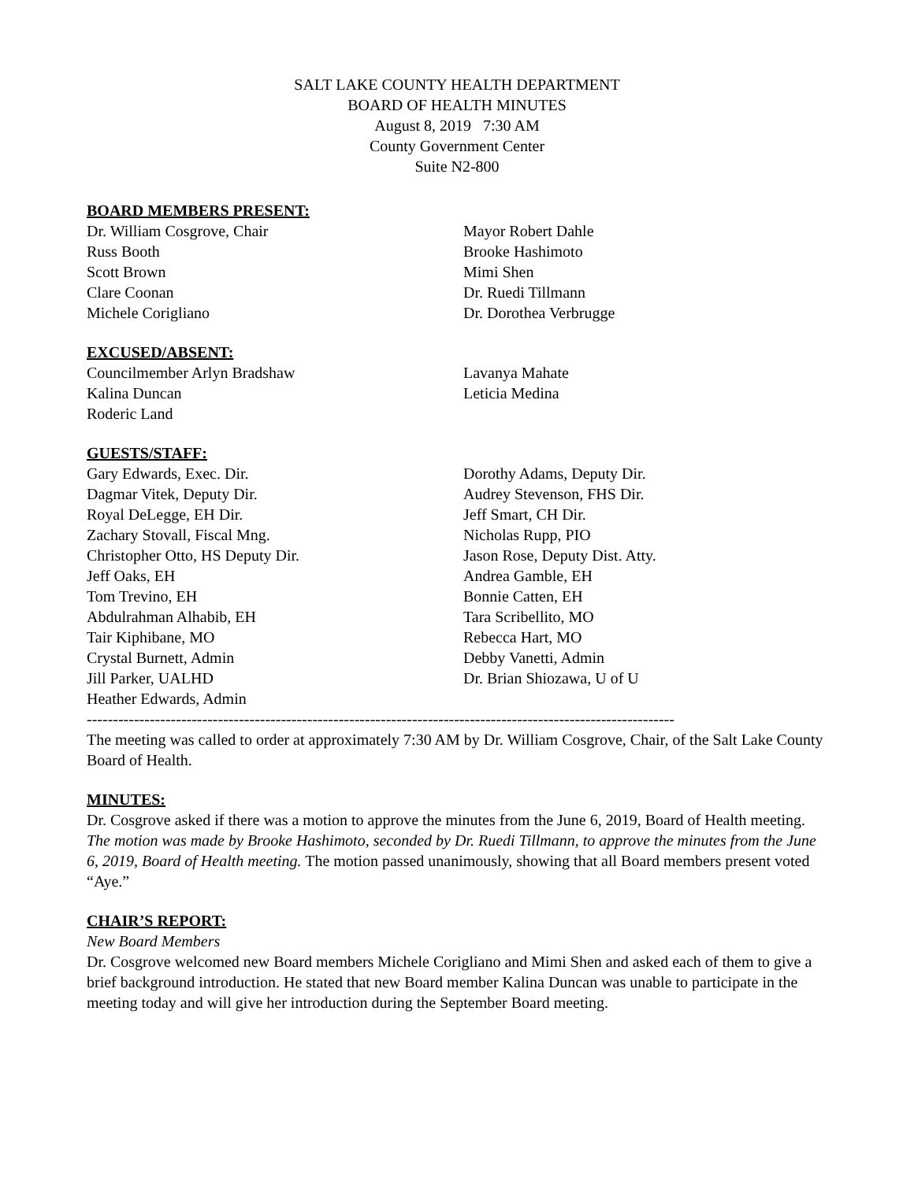SALT LAKE COUNTY HEALTH DEPARTMENT
BOARD OF HEALTH MINUTES
August 8, 2019 7:30 AM
County Government Center
Suite N2-800
BOARD MEMBERS PRESENT:
Dr. William Cosgrove, Chair
Russ Booth
Scott Brown
Clare Coonan
Michele Corigliano
Mayor Robert Dahle
Brooke Hashimoto
Mimi Shen
Dr. Ruedi Tillmann
Dr. Dorothea Verbrugge
EXCUSED/ABSENT:
Councilmember Arlyn Bradshaw
Kalina Duncan
Roderic Land
Lavanya Mahate
Leticia Medina
GUESTS/STAFF:
Gary Edwards, Exec. Dir.
Dagmar Vitek, Deputy Dir.
Royal DeLegge, EH Dir.
Zachary Stovall, Fiscal Mng.
Christopher Otto, HS Deputy Dir.
Jeff Oaks, EH
Tom Trevino, EH
Abdulrahman Alhabib, EH
Tair Kiphibane, MO
Crystal Burnett, Admin
Jill Parker, UALHD
Heather Edwards, Admin
Dorothy Adams, Deputy Dir.
Audrey Stevenson, FHS Dir.
Jeff Smart, CH Dir.
Nicholas Rupp, PIO
Jason Rose, Deputy Dist. Atty.
Andrea Gamble, EH
Bonnie Catten, EH
Tara Scribellito, MO
Rebecca Hart, MO
Debby Vanetti, Admin
Dr. Brian Shiozawa, U of U
----------------------------------------------------------------------------------------------------------------
The meeting was called to order at approximately 7:30 AM by Dr. William Cosgrove, Chair, of the Salt Lake County Board of Health.
MINUTES:
Dr. Cosgrove asked if there was a motion to approve the minutes from the June 6, 2019, Board of Health meeting. The motion was made by Brooke Hashimoto, seconded by Dr. Ruedi Tillmann, to approve the minutes from the June 6, 2019, Board of Health meeting. The motion passed unanimously, showing that all Board members present voted “Aye.”
CHAIR’S REPORT:
New Board Members
Dr. Cosgrove welcomed new Board members Michele Corigliano and Mimi Shen and asked each of them to give a brief background introduction. He stated that new Board member Kalina Duncan was unable to participate in the meeting today and will give her introduction during the September Board meeting.